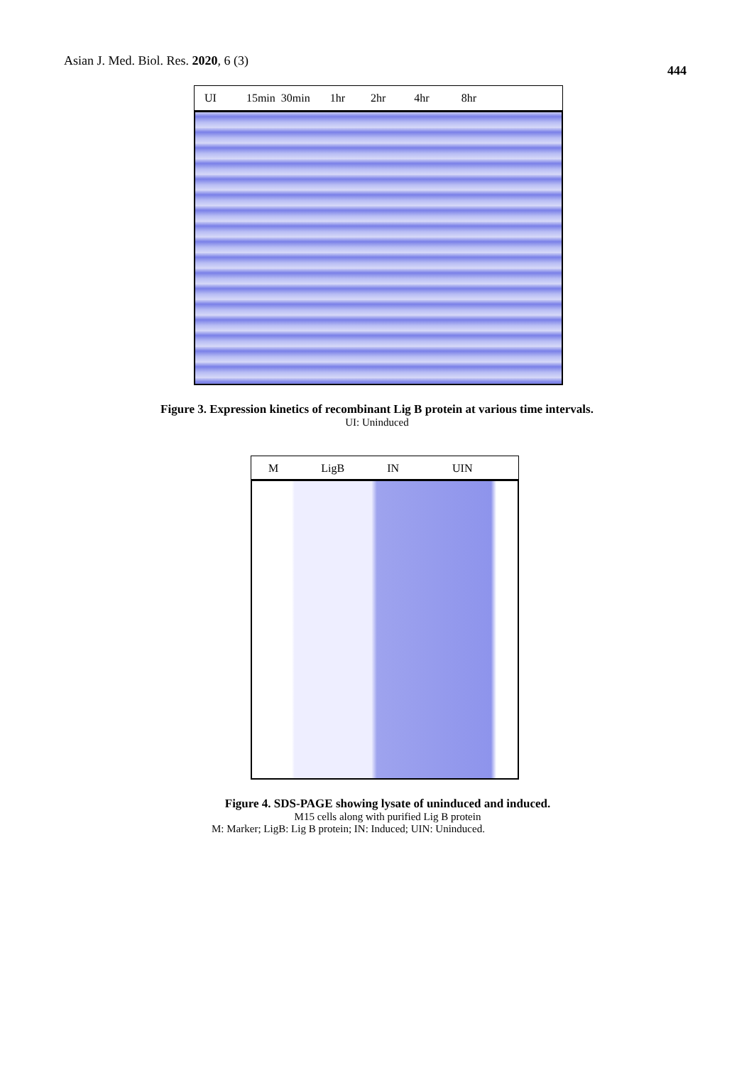Asian J. Med. Biol. Res. 2020, 6 (3)
444
UI 15min 30min 1hr 2hr 4hr 8hr
Figure 3. Expression kinetics of recombinant Lig B protein at various time intervals.
UI: Uninduced
M LigB IN UIN
Figure 4. SDS-PAGE showing lysate of uninduced and induced.
M15 cells along with purified Lig B protein
M: Marker; LigB: Lig B protein; IN: Induced; UIN: Uninduced.